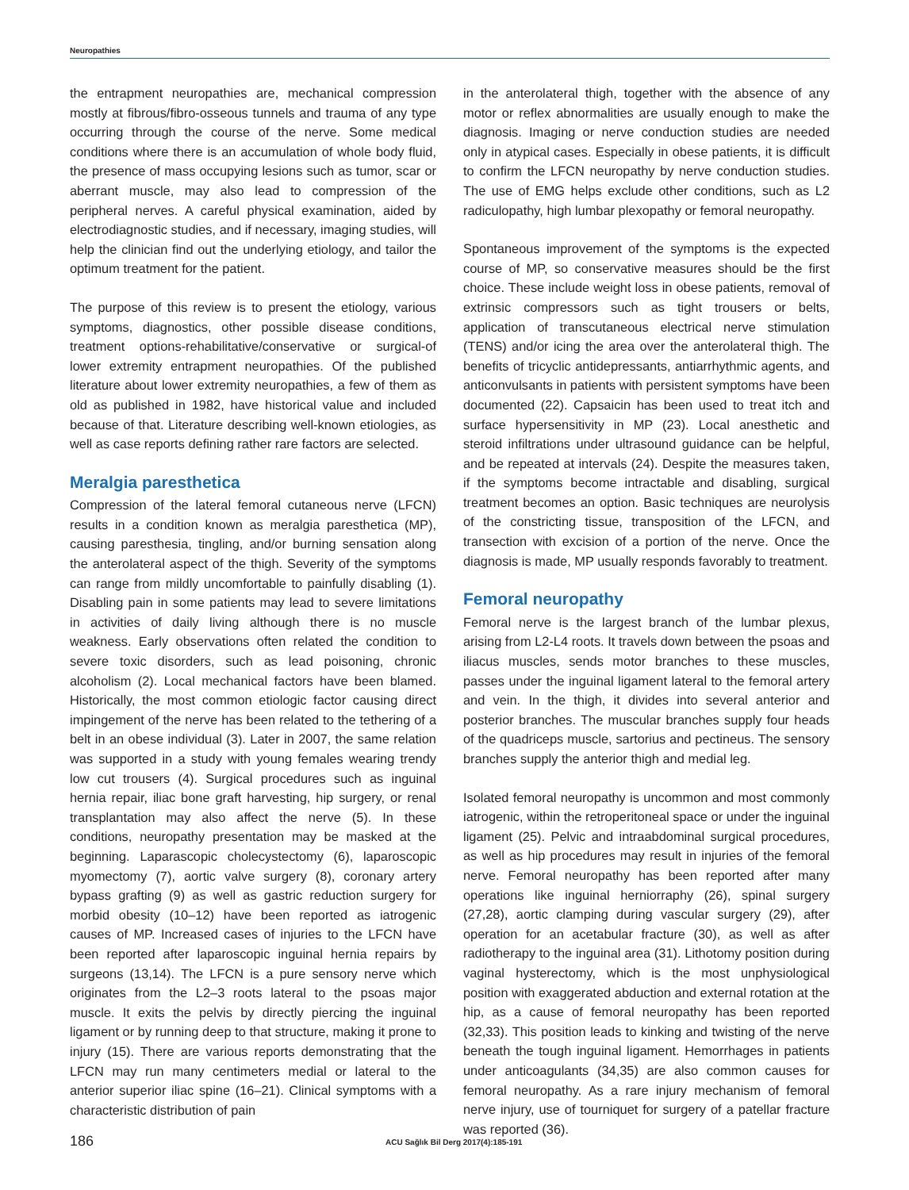Neuropathies
the entrapment neuropathies are, mechanical compression mostly at fibrous/fibro-osseous tunnels and trauma of any type occurring through the course of the nerve. Some medical conditions where there is an accumulation of whole body fluid, the presence of mass occupying lesions such as tumor, scar or aberrant muscle, may also lead to compression of the peripheral nerves. A careful physical examination, aided by electrodiagnostic studies, and if necessary, imaging studies, will help the clinician find out the underlying etiology, and tailor the optimum treatment for the patient.
The purpose of this review is to present the etiology, various symptoms, diagnostics, other possible disease conditions, treatment options-rehabilitative/conservative or surgical-of lower extremity entrapment neuropathies. Of the published literature about lower extremity neuropathies, a few of them as old as published in 1982, have historical value and included because of that. Literature describing well-known etiologies, as well as case reports defining rather rare factors are selected.
Meralgia paresthetica
Compression of the lateral femoral cutaneous nerve (LFCN) results in a condition known as meralgia paresthetica (MP), causing paresthesia, tingling, and/or burning sensation along the anterolateral aspect of the thigh. Severity of the symptoms can range from mildly uncomfortable to painfully disabling (1). Disabling pain in some patients may lead to severe limitations in activities of daily living although there is no muscle weakness. Early observations often related the condition to severe toxic disorders, such as lead poisoning, chronic alcoholism (2). Local mechanical factors have been blamed. Historically, the most common etiologic factor causing direct impingement of the nerve has been related to the tethering of a belt in an obese individual (3). Later in 2007, the same relation was supported in a study with young females wearing trendy low cut trousers (4). Surgical procedures such as inguinal hernia repair, iliac bone graft harvesting, hip surgery, or renal transplantation may also affect the nerve (5). In these conditions, neuropathy presentation may be masked at the beginning. Laparascopic cholecystectomy (6), laparoscopic myomectomy (7), aortic valve surgery (8), coronary artery bypass grafting (9) as well as gastric reduction surgery for morbid obesity (10–12) have been reported as iatrogenic causes of MP. Increased cases of injuries to the LFCN have been reported after laparoscopic inguinal hernia repairs by surgeons (13,14). The LFCN is a pure sensory nerve which originates from the L2–3 roots lateral to the psoas major muscle. It exits the pelvis by directly piercing the inguinal ligament or by running deep to that structure, making it prone to injury (15). There are various reports demonstrating that the LFCN may run many centimeters medial or lateral to the anterior superior iliac spine (16–21). Clinical symptoms with a characteristic distribution of pain
in the anterolateral thigh, together with the absence of any motor or reflex abnormalities are usually enough to make the diagnosis. Imaging or nerve conduction studies are needed only in atypical cases. Especially in obese patients, it is difficult to confirm the LFCN neuropathy by nerve conduction studies. The use of EMG helps exclude other conditions, such as L2 radiculopathy, high lumbar plexopathy or femoral neuropathy.
Spontaneous improvement of the symptoms is the expected course of MP, so conservative measures should be the first choice. These include weight loss in obese patients, removal of extrinsic compressors such as tight trousers or belts, application of transcutaneous electrical nerve stimulation (TENS) and/or icing the area over the anterolateral thigh. The benefits of tricyclic antidepressants, antiarrhythmic agents, and anticonvulsants in patients with persistent symptoms have been documented (22). Capsaicin has been used to treat itch and surface hypersensitivity in MP (23). Local anesthetic and steroid infiltrations under ultrasound guidance can be helpful, and be repeated at intervals (24). Despite the measures taken, if the symptoms become intractable and disabling, surgical treatment becomes an option. Basic techniques are neurolysis of the constricting tissue, transposition of the LFCN, and transection with excision of a portion of the nerve. Once the diagnosis is made, MP usually responds favorably to treatment.
Femoral neuropathy
Femoral nerve is the largest branch of the lumbar plexus, arising from L2-L4 roots. It travels down between the psoas and iliacus muscles, sends motor branches to these muscles, passes under the inguinal ligament lateral to the femoral artery and vein. In the thigh, it divides into several anterior and posterior branches. The muscular branches supply four heads of the quadriceps muscle, sartorius and pectineus. The sensory branches supply the anterior thigh and medial leg.
Isolated femoral neuropathy is uncommon and most commonly iatrogenic, within the retroperitoneal space or under the inguinal ligament (25). Pelvic and intraabdominal surgical procedures, as well as hip procedures may result in injuries of the femoral nerve. Femoral neuropathy has been reported after many operations like inguinal herniorraphy (26), spinal surgery (27,28), aortic clamping during vascular surgery (29), after operation for an acetabular fracture (30), as well as after radiotherapy to the inguinal area (31). Lithotomy position during vaginal hysterectomy, which is the most unphysiological position with exaggerated abduction and external rotation at the hip, as a cause of femoral neuropathy has been reported (32,33). This position leads to kinking and twisting of the nerve beneath the tough inguinal ligament. Hemorrhages in patients under anticoagulants (34,35) are also common causes for femoral neuropathy. As a rare injury mechanism of femoral nerve injury, use of tourniquet for surgery of a patellar fracture was reported (36).
186 ACU Sağlık Bil Derg 2017(4):185-191